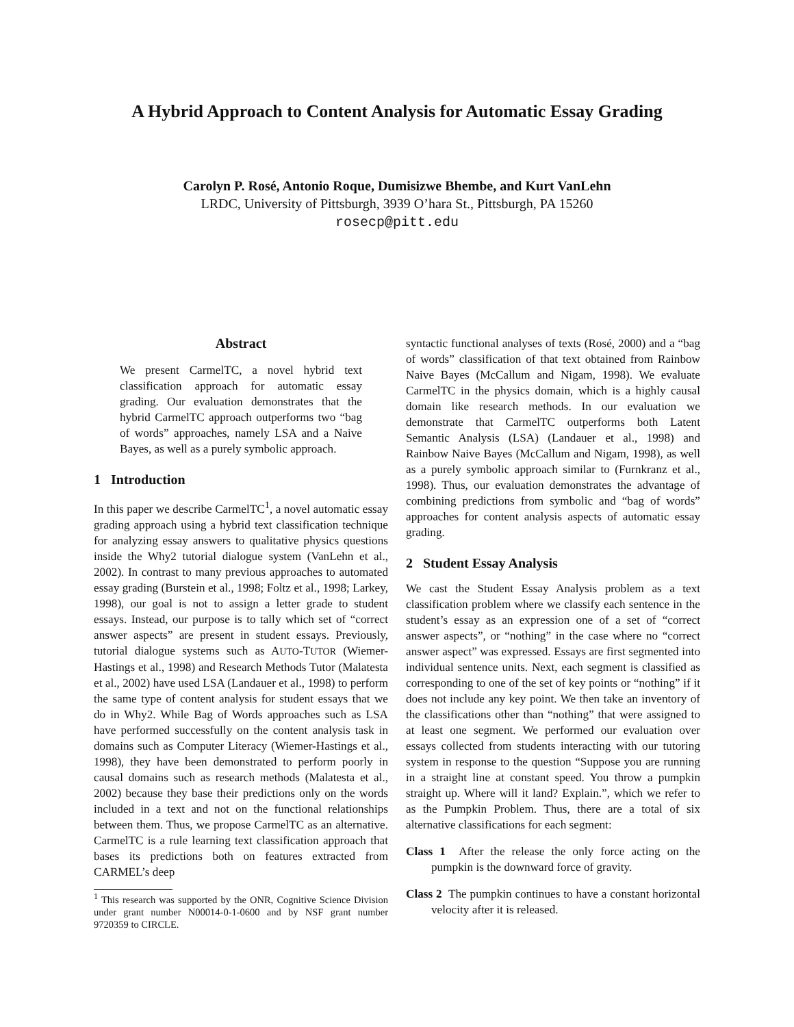A Hybrid Approach to Content Analysis for Automatic Essay Grading
Carolyn P. Rosé, Antonio Roque, Dumisizwe Bhembe, and Kurt VanLehn
LRDC, University of Pittsburgh, 3939 O’hara St., Pittsburgh, PA 15260
rosecp@pitt.edu
Abstract
We present CarmelTC, a novel hybrid text classification approach for automatic essay grading. Our evaluation demonstrates that the hybrid CarmelTC approach outperforms two “bag of words” approaches, namely LSA and a Naive Bayes, as well as a purely symbolic approach.
1 Introduction
In this paper we describe CarmelTC<sup>1</sup>, a novel automatic essay grading approach using a hybrid text classification technique for analyzing essay answers to qualitative physics questions inside the Why2 tutorial dialogue system (VanLehn et al., 2002). In contrast to many previous approaches to automated essay grading (Burstein et al., 1998; Foltz et al., 1998; Larkey, 1998), our goal is not to assign a letter grade to student essays. Instead, our purpose is to tally which set of “correct answer aspects” are present in student essays. Previously, tutorial dialogue systems such as AUTO-TUTOR (Wiemer-Hastings et al., 1998) and Research Methods Tutor (Malatesta et al., 2002) have used LSA (Landauer et al., 1998) to perform the same type of content analysis for student essays that we do in Why2. While Bag of Words approaches such as LSA have performed successfully on the content analysis task in domains such as Computer Literacy (Wiemer-Hastings et al., 1998), they have been demonstrated to perform poorly in causal domains such as research methods (Malatesta et al., 2002) because they base their predictions only on the words included in a text and not on the functional relationships between them. Thus, we propose CarmelTC as an alternative. CarmelTC is a rule learning text classification approach that bases its predictions both on features extracted from CARMEL’s deep
<sup>1</sup> This research was supported by the ONR, Cognitive Science Division under grant number N00014-0-1-0600 and by NSF grant number 9720359 to CIRCLE.
syntactic functional analyses of texts (Rosé, 2000) and a “bag of words” classification of that text obtained from Rainbow Naive Bayes (McCallum and Nigam, 1998). We evaluate CarmelTC in the physics domain, which is a highly causal domain like research methods. In our evaluation we demonstrate that CarmelTC outperforms both Latent Semantic Analysis (LSA) (Landauer et al., 1998) and Rainbow Naive Bayes (McCallum and Nigam, 1998), as well as a purely symbolic approach similar to (Furnkranz et al., 1998). Thus, our evaluation demonstrates the advantage of combining predictions from symbolic and “bag of words” approaches for content analysis aspects of automatic essay grading.
2 Student Essay Analysis
We cast the Student Essay Analysis problem as a text classification problem where we classify each sentence in the student’s essay as an expression one of a set of “correct answer aspects”, or “nothing” in the case where no “correct answer aspect” was expressed. Essays are first segmented into individual sentence units. Next, each segment is classified as corresponding to one of the set of key points or “nothing” if it does not include any key point. We then take an inventory of the classifications other than “nothing” that were assigned to at least one segment. We performed our evaluation over essays collected from students interacting with our tutoring system in response to the question “Suppose you are running in a straight line at constant speed. You throw a pumpkin straight up. Where will it land? Explain.”, which we refer to as the Pumpkin Problem. Thus, there are a total of six alternative classifications for each segment:
Class 1 After the release the only force acting on the pumpkin is the downward force of gravity.
Class 2 The pumpkin continues to have a constant horizontal velocity after it is released.